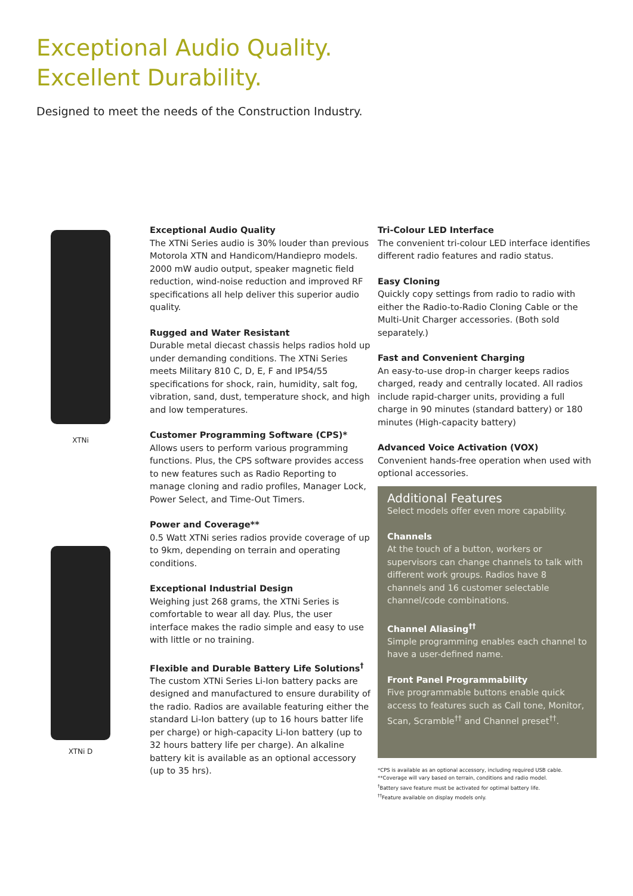Exceptional Audio Quality.
Excellent Durability.
Designed to meet the needs of the Construction Industry.
XTNi
XTNi D
Exceptional Audio Quality
The XTNi Series audio is 30% louder than previous Motorola XTN and Handicom/Handiepro models. 2000 mW audio output, speaker magnetic field reduction, wind-noise reduction and improved RF specifications all help deliver this superior audio quality.
Rugged and Water Resistant
Durable metal diecast chassis helps radios hold up under demanding conditions. The XTNi Series meets Military 810 C, D, E, F and IP54/55 specifications for shock, rain, humidity, salt fog, vibration, sand, dust, temperature shock, and high and low temperatures.
Customer Programming Software (CPS)*
Allows users to perform various programming functions. Plus, the CPS software provides access to new features such as Radio Reporting to manage cloning and radio profiles, Manager Lock, Power Select, and Time-Out Timers.
Power and Coverage**
0.5 Watt XTNi series radios provide coverage of up to 9km, depending on terrain and operating conditions.
Exceptional Industrial Design
Weighing just 268 grams, the XTNi Series is comfortable to wear all day. Plus, the user interface makes the radio simple and easy to use with little or no training.
Flexible and Durable Battery Life Solutions<sup>†</sup>
The custom XTNi Series Li-Ion battery packs are designed and manufactured to ensure durability of the radio. Radios are available featuring either the standard Li-Ion battery (up to 16 hours batter life per charge) or high-capacity Li-Ion battery (up to 32 hours battery life per charge). An alkaline battery kit is available as an optional accessory (up to 35 hrs).
Tri-Colour LED Interface
The convenient tri-colour LED interface identifies different radio features and radio status.
Easy Cloning
Quickly copy settings from radio to radio with either the Radio-to-Radio Cloning Cable or the Multi-Unit Charger accessories. (Both sold separately.)
Fast and Convenient Charging
An easy-to-use drop-in charger keeps radios charged, ready and centrally located. All radios include rapid-charger units, providing a full charge in 90 minutes (standard battery) or 180 minutes (High-capacity battery)
Advanced Voice Activation (VOX)
Convenient hands-free operation when used with optional accessories.
Additional Features
Select models offer even more capability.
Channels
At the touch of a button, workers or supervisors can change channels to talk with different work groups. Radios have 8 channels and 16 customer selectable channel/code combinations.
Channel Aliasing<sup>††</sup>
Simple programming enables each channel to have a user-defined name.
Front Panel Programmability
Five programmable buttons enable quick access to features such as Call tone, Monitor, Scan, Scramble<sup>††</sup> and Channel preset<sup>††</sup>.
*CPS is available as an optional accessory, including required USB cable.
**Coverage will vary based on terrain, conditions and radio model.
<sup>†</sup> Battery save feature must be activated for optimal battery life.
<sup>††</sup> Feature available on display models only.